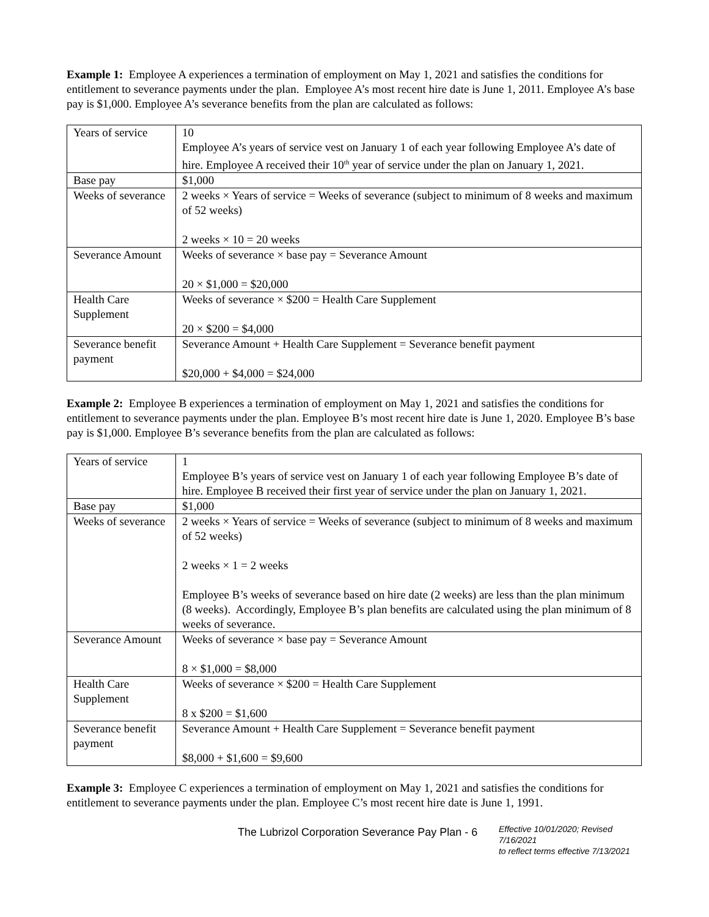Example 1: Employee A experiences a termination of employment on May 1, 2021 and satisfies the conditions for entitlement to severance payments under the plan. Employee A’s most recent hire date is June 1, 2011. Employee A’s base pay is $1,000. Employee A’s severance benefits from the plan are calculated as follows:
| Years of service | 10 Employee A’s years of service vest on January 1 of each year following Employee A’s date of hire. Employee A received their 10<sup>th</sup> year of service under the plan on January 1, 2021. |
| Base pay | $1,000 |
| Weeks of severance | 2 weeks × Years of service = Weeks of severance (subject to minimum of 8 weeks and maximum of 52 weeks) 2 weeks × 10 = 20 weeks |
| Severance Amount | Weeks of severance × base pay = Severance Amount 20 × $1,000 = $20,000 |
| Health Care Supplement | Weeks of severance × $200 = Health Care Supplement 20 × $200 = $4,000 |
| Severance benefit payment | Severance Amount + Health Care Supplement = Severance benefit payment $20,000 + $4,000 = $24,000 |
Example 2: Employee B experiences a termination of employment on May 1, 2021 and satisfies the conditions for entitlement to severance payments under the plan. Employee B’s most recent hire date is June 1, 2020. Employee B’s base pay is $1,000. Employee B’s severance benefits from the plan are calculated as follows:
| Years of service | 1 Employee B’s years of service vest on January 1 of each year following Employee B’s date of hire. Employee B received their first year of service under the plan on January 1, 2021. |
| Base pay | $1,000 |
| Weeks of severance | 2 weeks × Years of service = Weeks of severance (subject to minimum of 8 weeks and maximum of 52 weeks) 2 weeks × 1 = 2 weeks Employee B’s weeks of severance based on hire date (2 weeks) are less than the plan minimum (8 weeks). Accordingly, Employee B’s plan benefits are calculated using the plan minimum of 8 weeks of severance. |
| Severance Amount | Weeks of severance × base pay = Severance Amount 8 × $1,000 = $8,000 |
| Health Care Supplement | Weeks of severance × $200 = Health Care Supplement 8 x $200 = $1,600 |
| Severance benefit payment | Severance Amount + Health Care Supplement = Severance benefit payment $8,000 + $1,600 = $9,600 |
Example 3: Employee C experiences a termination of employment on May 1, 2021 and satisfies the conditions for entitlement to severance payments under the plan. Employee C’s most recent hire date is June 1, 1991.
The Lubrizol Corporation Severance Pay Plan - 6
Effective 10/01/2020; Revised 7/16/2021
to reflect terms effective 7/13/2021